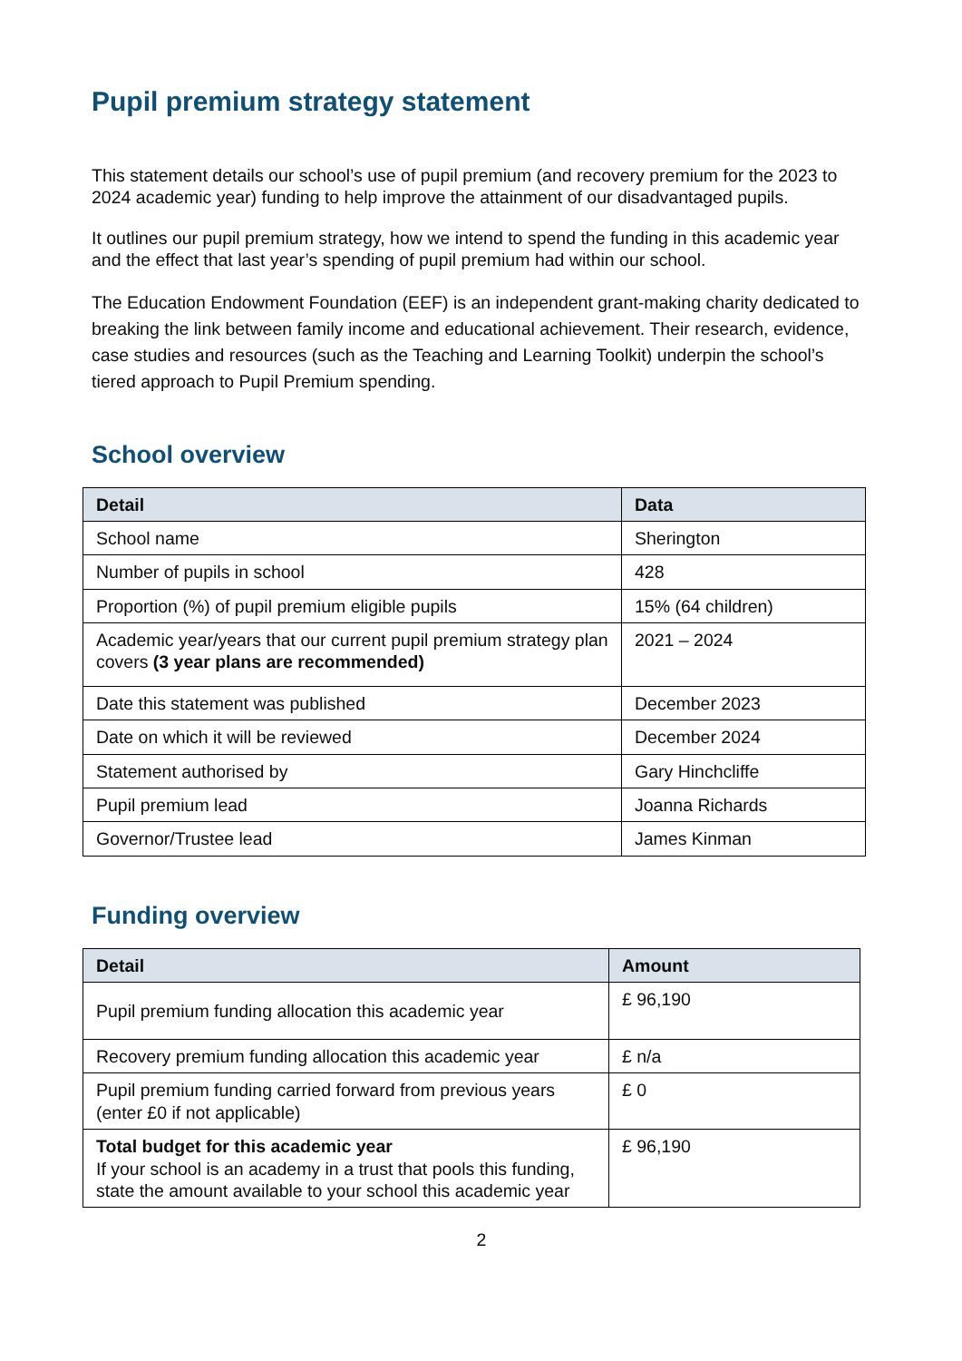Pupil premium strategy statement
This statement details our school’s use of pupil premium (and recovery premium for the 2023 to 2024 academic year) funding to help improve the attainment of our disadvantaged pupils.
It outlines our pupil premium strategy, how we intend to spend the funding in this academic year and the effect that last year’s spending of pupil premium had within our school.
The Education Endowment Foundation (EEF) is an independent grant-making charity dedicated to breaking the link between family income and educational achievement. Their research, evidence, case studies and resources (such as the Teaching and Learning Toolkit) underpin the school’s tiered approach to Pupil Premium spending.
School overview
| Detail | Data |
| --- | --- |
| School name | Sherington |
| Number of pupils in school | 428 |
| Proportion (%) of pupil premium eligible pupils | 15% (64 children) |
| Academic year/years that our current pupil premium strategy plan covers (3 year plans are recommended) | 2021 – 2024 |
| Date this statement was published | December 2023 |
| Date on which it will be reviewed | December 2024 |
| Statement authorised by | Gary Hinchcliffe |
| Pupil premium lead | Joanna Richards |
| Governor/Trustee lead | James Kinman |
Funding overview
| Detail | Amount |
| --- | --- |
| Pupil premium funding allocation this academic year | £ 96,190 |
| Recovery premium funding allocation this academic year | £ n/a |
| Pupil premium funding carried forward from previous years (enter £0 if not applicable) | £ 0 |
| Total budget for this academic year If your school is an academy in a trust that pools this funding, state the amount available to your school this academic year | £ 96,190 |
2